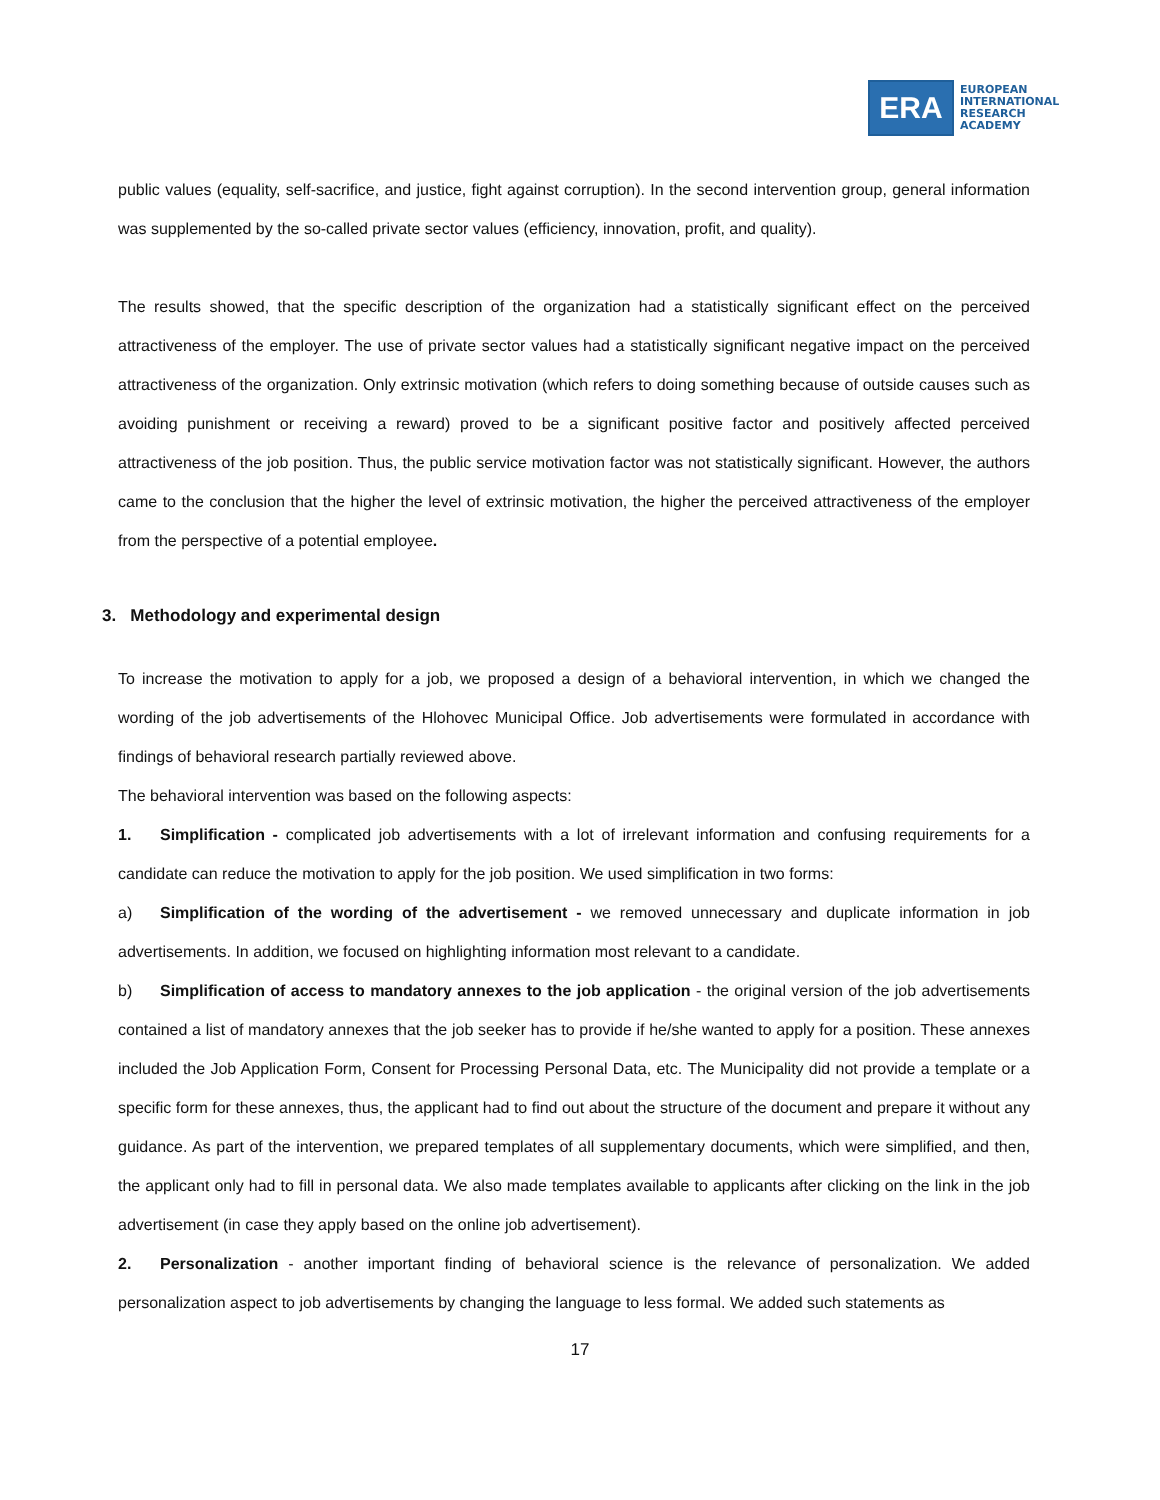ERA
EUROPEAN
INTERNATIONAL
RESEARCH
ACADEMY
public values (equality, self-sacrifice, and justice, fight against corruption). In the second intervention group, general information was supplemented by the so-called private sector values (efficiency, innovation, profit, and quality).
The results showed, that the specific description of the organization had a statistically significant effect on the perceived attractiveness of the employer. The use of private sector values had a statistically significant negative impact on the perceived attractiveness of the organization. Only extrinsic motivation (which refers to doing something because of outside causes such as avoiding punishment or receiving a reward) proved to be a significant positive factor and positively affected perceived attractiveness of the job position. Thus, the public service motivation factor was not statistically significant. However, the authors came to the conclusion that the higher the level of extrinsic motivation, the higher the perceived attractiveness of the employer from the perspective of a potential employee.
3. Methodology and experimental design
To increase the motivation to apply for a job, we proposed a design of a behavioral intervention, in which we changed the wording of the job advertisements of the Hlohovec Municipal Office. Job advertisements were formulated in accordance with findings of behavioral research partially reviewed above.
The behavioral intervention was based on the following aspects:
1. Simplification - complicated job advertisements with a lot of irrelevant information and confusing requirements for a candidate can reduce the motivation to apply for the job position. We used simplification in two forms:
a) Simplification of the wording of the advertisement - we removed unnecessary and duplicate information in job advertisements. In addition, we focused on highlighting information most relevant to a candidate.
b) Simplification of access to mandatory annexes to the job application - the original version of the job advertisements contained a list of mandatory annexes that the job seeker has to provide if he/she wanted to apply for a position. These annexes included the Job Application Form, Consent for Processing Personal Data, etc. The Municipality did not provide a template or a specific form for these annexes, thus, the applicant had to find out about the structure of the document and prepare it without any guidance. As part of the intervention, we prepared templates of all supplementary documents, which were simplified, and then, the applicant only had to fill in personal data. We also made templates available to applicants after clicking on the link in the job advertisement (in case they apply based on the online job advertisement).
2. Personalization - another important finding of behavioral science is the relevance of personalization. We added personalization aspect to job advertisements by changing the language to less formal. We added such statements as
17